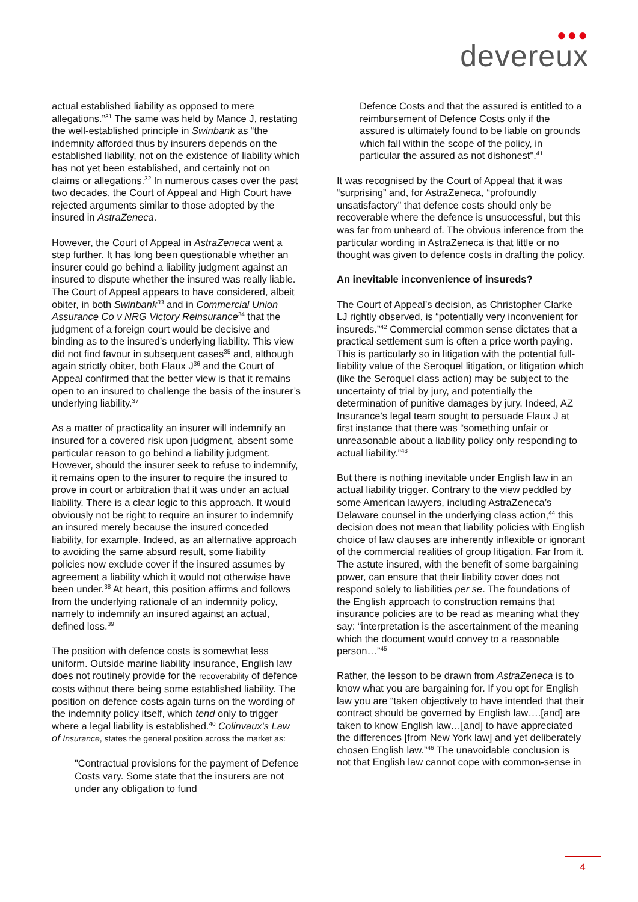●●●
devereux
actual established liability as opposed to mere allegations.”<sup>31</sup> The same was held by Mance J, restating the well-established principle in Swinbank as “the indemnity afforded thus by insurers depends on the established liability, not on the existence of liability which has not yet been established, and certainly not on claims or allegations.<sup>32</sup> In numerous cases over the past two decades, the Court of Appeal and High Court have rejected arguments similar to those adopted by the insured in AstraZeneca.
However, the Court of Appeal in AstraZeneca went a step further. It has long been questionable whether an insurer could go behind a liability judgment against an insured to dispute whether the insured was really liable. The Court of Appeal appears to have considered, albeit obiter, in both Swinbank<sup>33</sup> and in Commercial Union Assurance Co v NRG Victory Reinsurance<sup>34</sup> that the judgment of a foreign court would be decisive and binding as to the insured’s underlying liability. This view did not find favour in subsequent cases<sup>35</sup> and, although again strictly obiter, both Flaux J<sup>36</sup> and the Court of Appeal confirmed that the better view is that it remains open to an insured to challenge the basis of the insurer’s underlying liability.<sup>37</sup>
As a matter of practicality an insurer will indemnify an insured for a covered risk upon judgment, absent some particular reason to go behind a liability judgment. However, should the insurer seek to refuse to indemnify, it remains open to the insurer to require the insured to prove in court or arbitration that it was under an actual liability. There is a clear logic to this approach. It would obviously not be right to require an insurer to indemnify an insured merely because the insured conceded liability, for example. Indeed, as an alternative approach to avoiding the same absurd result, some liability policies now exclude cover if the insured assumes by agreement a liability which it would not otherwise have been under.<sup>38</sup> At heart, this position affirms and follows from the underlying rationale of an indemnity policy, namely to indemnify an insured against an actual, defined loss.<sup>39</sup>
The position with defence costs is somewhat less uniform. Outside marine liability insurance, English law does not routinely provide for the recoverability of defence costs without there being some established liability. The position on defence costs again turns on the wording of the indemnity policy itself, which tend only to trigger where a legal liability is established.<sup>40</sup> Colinvaux's Law of Insurance, states the general position across the market as:
"Contractual provisions for the payment of Defence Costs vary. Some state that the insurers are not under any obligation to fund
Defence Costs and that the assured is entitled to a reimbursement of Defence Costs only if the assured is ultimately found to be liable on grounds which fall within the scope of the policy, in particular the assured as not dishonest".<sup>41</sup>
It was recognised by the Court of Appeal that it was “surprising” and, for AstraZeneca, “profoundly unsatisfactory” that defence costs should only be recoverable where the defence is unsuccessful, but this was far from unheard of. The obvious inference from the particular wording in AstraZeneca is that little or no thought was given to defence costs in drafting the policy.
An inevitable inconvenience of insureds?
The Court of Appeal’s decision, as Christopher Clarke LJ rightly observed, is “potentially very inconvenient for insureds.”<sup>42</sup> Commercial common sense dictates that a practical settlement sum is often a price worth paying. This is particularly so in litigation with the potential full-liability value of the Seroquel litigation, or litigation which (like the Seroquel class action) may be subject to the uncertainty of trial by jury, and potentially the determination of punitive damages by jury. Indeed, AZ Insurance’s legal team sought to persuade Flaux J at first instance that there was “something unfair or unreasonable about a liability policy only responding to actual liability.”<sup>43</sup>
But there is nothing inevitable under English law in an actual liability trigger. Contrary to the view peddled by some American lawyers, including AstraZeneca’s Delaware counsel in the underlying class action,<sup>44</sup> this decision does not mean that liability policies with English choice of law clauses are inherently inflexible or ignorant of the commercial realities of group litigation. Far from it. The astute insured, with the benefit of some bargaining power, can ensure that their liability cover does not respond solely to liabilities per se. The foundations of the English approach to construction remains that insurance policies are to be read as meaning what they say: “interpretation is the ascertainment of the meaning which the document would convey to a reasonable person…”<sup>45</sup>
Rather, the lesson to be drawn from AstraZeneca is to know what you are bargaining for. If you opt for English law you are “taken objectively to have intended that their contract should be governed by English law….[and] are taken to know English law…[and] to have appreciated the differences [from New York law] and yet deliberately chosen English law.”<sup>46</sup> The unavoidable conclusion is not that English law cannot cope with common-sense in
4